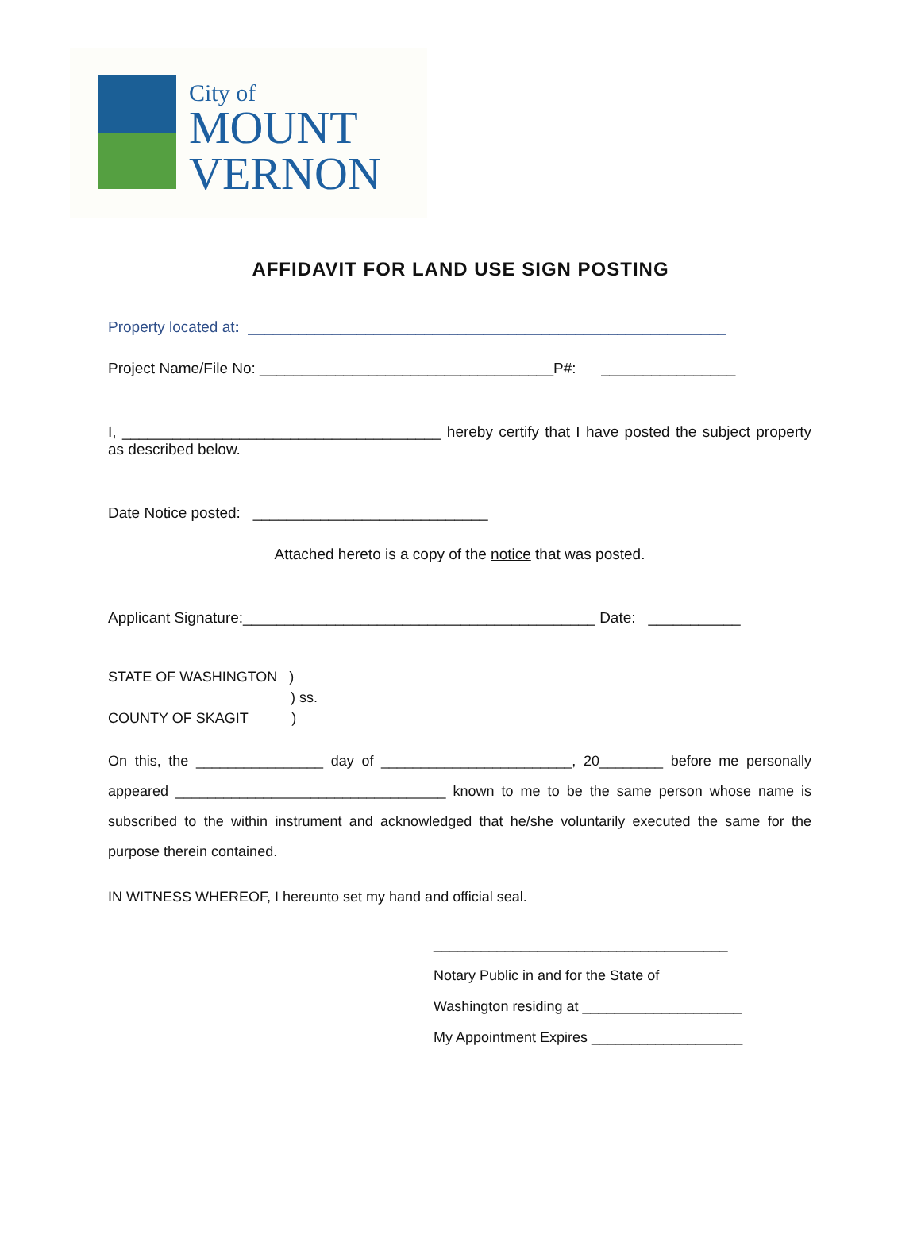City of
MOUNT
VERNON
AFFIDAVIT FOR LAND USE SIGN POSTING
Property located at: _________________________________________________________
Project Name/File No: ___________________________________P#: ________________
I, ______________________________________ hereby certify that I have posted the subject property as described below.
Date Notice posted: ____________________________
Attached hereto is a copy of the notice that was posted.
Applicant Signature:__________________________________________ Date: ___________
STATE OF WASHINGTON )
) ss.
COUNTY OF SKAGIT )
On this, the ________________ day of ________________________, 20________ before me personally appeared __________________________________ known to me to be the same person whose name is subscribed to the within instrument and acknowledged that he/she voluntarily executed the same for the purpose therein contained.
IN WITNESS WHEREOF, I hereunto set my hand and official seal.
_____________________________________
Notary Public in and for the State of
Washington residing at ____________________
My Appointment Expires ___________________